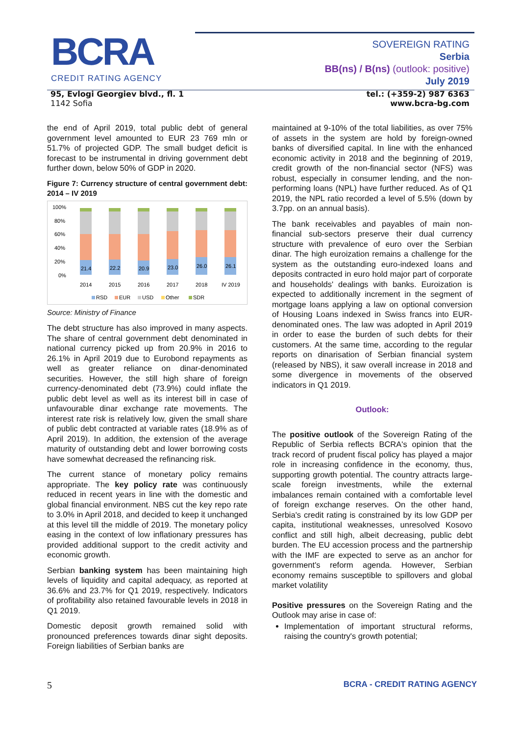BCRA
CREDIT RATING AGENCY
SOVEREIGN RATING
Serbia
BB(ns) / B(ns) (outlook: positive)
July 2019
95, Evlogi Georgiev blvd., fl. 1
1142 Sofia
tel.: (+359-2) 987 6363
www.bcra-bg.com
the end of April 2019, total public debt of general government level amounted to EUR 23 769 mln or 51.7% of projected GDP. The small budget deficit is forecast to be instrumental in driving government debt further down, below 50% of GDP in 2020.
Figure 7: Currency structure of central government debt: 2014 – IV 2019
100%
80%
60%
40%
20%
0%
21.4
2014
22.2
2015
20.9
2016
23.0
2017
26.0
2018
26.1
IV 2019
RSD
EUR
USD
Other
SDR
Source: Ministry of Finance
The debt structure has also improved in many aspects. The share of central government debt denominated in national currency picked up from 20.9% in 2016 to 26.1% in April 2019 due to Eurobond repayments as well as greater reliance on dinar-denominated securities. However, the still high share of foreign currency-denominated debt (73.9%) could inflate the public debt level as well as its interest bill in case of unfavourable dinar exchange rate movements. The interest rate risk is relatively low, given the small share of public debt contracted at variable rates (18.9% as of April 2019). In addition, the extension of the average maturity of outstanding debt and lower borrowing costs have somewhat decreased the refinancing risk.
The current stance of monetary policy remains appropriate. The key policy rate was continuously reduced in recent years in line with the domestic and global financial environment. NBS cut the key repo rate to 3.0% in April 2018, and decided to keep it unchanged at this level till the middle of 2019. The monetary policy easing in the context of low inflationary pressures has provided additional support to the credit activity and economic growth.
Serbian banking system has been maintaining high levels of liquidity and capital adequacy, as reported at 36.6% and 23.7% for Q1 2019, respectively. Indicators of profitability also retained favourable levels in 2018 in Q1 2019.
Domestic deposit growth remained solid with pronounced preferences towards dinar sight deposits. Foreign liabilities of Serbian banks are
maintained at 9-10% of the total liabilities, as over 75% of assets in the system are hold by foreign-owned banks of diversified capital. In line with the enhanced economic activity in 2018 and the beginning of 2019, credit growth of the non-financial sector (NFS) was robust, especially in consumer lending, and the non-performing loans (NPL) have further reduced. As of Q1 2019, the NPL ratio recorded a level of 5.5% (down by 3.7pp. on an annual basis).
The bank receivables and payables of main non-financial sub-sectors preserve their dual currency structure with prevalence of euro over the Serbian dinar. The high euroization remains a challenge for the system as the outstanding euro-indexed loans and deposits contracted in euro hold major part of corporate and households' dealings with banks. Euroization is expected to additionally increment in the segment of mortgage loans applying a law on optional conversion of Housing Loans indexed in Swiss francs into EUR-denominated ones. The law was adopted in April 2019 in order to ease the burden of such debts for their customers. At the same time, according to the regular reports on dinarisation of Serbian financial system (released by NBS), it saw overall increase in 2018 and some divergence in movements of the observed indicators in Q1 2019.
Outlook:
The positive outlook of the Sovereign Rating of the Republic of Serbia reflects BCRA's opinion that the track record of prudent fiscal policy has played a major role in increasing confidence in the economy, thus, supporting growth potential. The country attracts large-scale foreign investments, while the external imbalances remain contained with a comfortable level of foreign exchange reserves. On the other hand, Serbia's credit rating is constrained by its low GDP per capita, institutional weaknesses, unresolved Kosovo conflict and still high, albeit decreasing, public debt burden. The EU accession process and the partnership with the IMF are expected to serve as an anchor for government's reform agenda. However, Serbian economy remains susceptible to spillovers and global market volatility
Positive pressures on the Sovereign Rating and the Outlook may arise in case of:
Implementation of important structural reforms, raising the country's growth potential;
5 BCRA - CREDIT RATING AGENCY